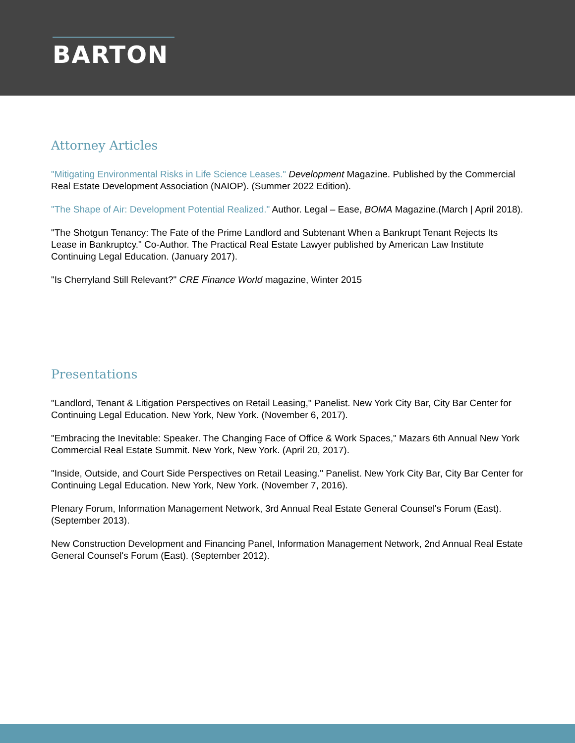BARTON
Attorney Articles
"Mitigating Environmental Risks in Life Science Leases." Development Magazine. Published by the Commercial Real Estate Development Association (NAIOP). (Summer 2022 Edition).
"The Shape of Air: Development Potential Realized." Author. Legal – Ease, BOMA Magazine.(March | April 2018).
"The Shotgun Tenancy: The Fate of the Prime Landlord and Subtenant When a Bankrupt Tenant Rejects Its Lease in Bankruptcy." Co-Author. The Practical Real Estate Lawyer published by American Law Institute Continuing Legal Education. (January 2017).
"Is Cherryland Still Relevant?" CRE Finance World magazine, Winter 2015
Presentations
"Landlord, Tenant & Litigation Perspectives on Retail Leasing," Panelist. New York City Bar, City Bar Center for Continuing Legal Education. New York, New York. (November 6, 2017).
"Embracing the Inevitable: Speaker. The Changing Face of Office & Work Spaces," Mazars 6th Annual New York Commercial Real Estate Summit. New York, New York. (April 20, 2017).
"Inside, Outside, and Court Side Perspectives on Retail Leasing." Panelist. New York City Bar, City Bar Center for Continuing Legal Education. New York, New York. (November 7, 2016).
Plenary Forum, Information Management Network, 3rd Annual Real Estate General Counsel's Forum (East). (September 2013).
New Construction Development and Financing Panel, Information Management Network, 2nd Annual Real Estate General Counsel's Forum (East). (September 2012).